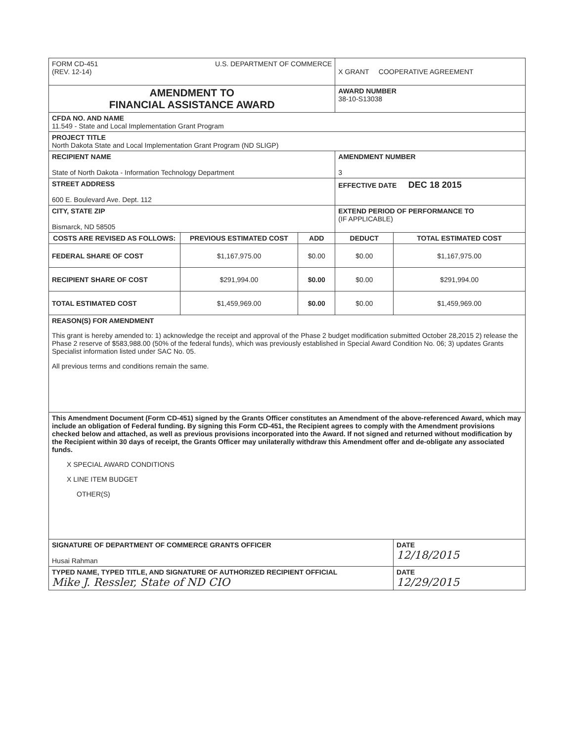| FORM CD-451 (REV. 12-14) U.S. DEPARTMENT OF COMMERCE | | | X GRANT COOPERATIVE AGREEMENT | |
| AMENDMENT TO FINANCIAL ASSISTANCE AWARD | | | AWARD NUMBER 38-10-S13038 | |
| CFDA NO. AND NAME 11.549 - State and Local Implementation Grant Program | | | | |
| PROJECT TITLE North Dakota State and Local Implementation Grant Program (ND SLIGP) | | | | |
| RECIPIENT NAME State of North Dakota - Information Technology Department | | | AMENDMENT NUMBER 3 | |
| STREET ADDRESS 600 E. Boulevard Ave. Dept. 112 | | | EFFECTIVE DATE DEC 18 2015 | |
| CITY, STATE ZIP Bismarck, ND 58505 | | | EXTEND PERIOD OF PERFORMANCE TO (IF APPLICABLE) | |
| COSTS ARE REVISED AS FOLLOWS: | PREVIOUS ESTIMATED COST | ADD | DEDUCT | TOTAL ESTIMATED COST |
| FEDERAL SHARE OF COST | $1,167,975.00 | $0.00 | $0.00 | $1,167,975.00 |
| RECIPIENT SHARE OF COST | $291,994.00 | $0.00 | $0.00 | $291,994.00 |
| TOTAL ESTIMATED COST | $1,459,969.00 | $0.00 | $0.00 | $1,459,969.00 |
| REASON(S) FOR AMENDMENT This grant is hereby amended to: 1) acknowledge the receipt and approval of the Phase 2 budget modification submitted October 28,2015 2) release the Phase 2 reserve of $583,988.00 (50% of the federal funds), which was previously established in Special Award Condition No. 06; 3) updates Grants Specialist information listed under SAC No. 05. All previous terms and conditions remain the same. | | | | |
| This Amendment Document (Form CD-451) signed by the Grants Officer constitutes an Amendment of the above-referenced Award, which may include an obligation of Federal funding. By signing this Form CD-451, the Recipient agrees to comply with the Amendment provisions checked below and attached, as well as previous provisions incorporated into the Award. If not signed and returned without modification by the Recipient within 30 days of receipt, the Grants Officer may unilaterally withdraw this Amendment offer and de-obligate any associated funds. X SPECIAL AWARD CONDITIONS X LINE ITEM BUDGET OTHER(S) | | | | |
| SIGNATURE OF DEPARTMENT OF COMMERCE GRANTS OFFICER Husai Rahman | | | | DATE 12/18/2015 |
| TYPED NAME, TYPED TITLE, AND SIGNATURE OF AUTHORIZED RECIPIENT OFFICIAL Mike J. Ressler, State of ND CIO | | | | DATE 12/29/2015 |